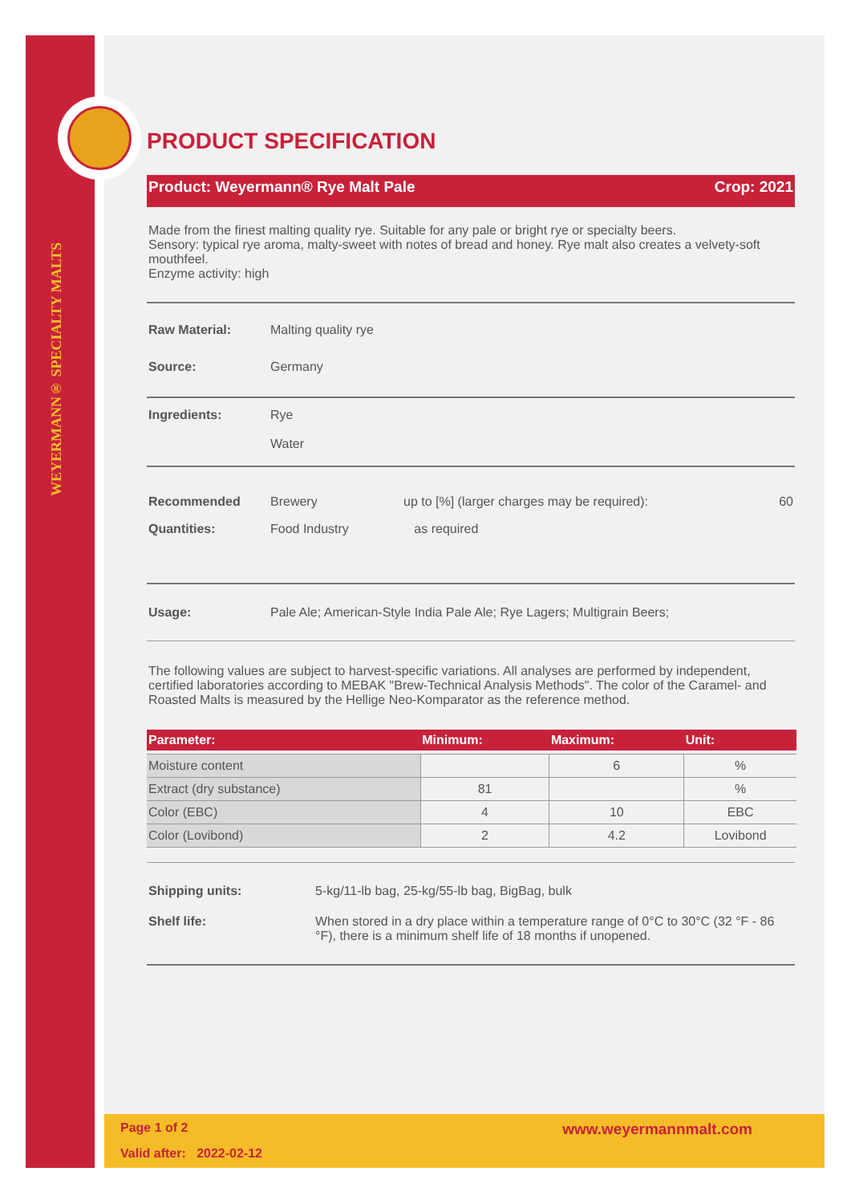WEYERMANN® SPECIALTY MALTS
PRODUCT SPECIFICATION
Product: Weyermann® Rye Malt Pale Crop: 2021
Made from the finest malting quality rye. Suitable for any pale or bright rye or specialty beers.
Sensory: typical rye aroma, malty-sweet with notes of bread and honey. Rye malt also creates a velvety-soft mouthfeel.
Enzyme activity: high
Raw Material: Malting quality rye
Source: Germany
Ingredients: Rye
Water
Recommended Quantities: Brewery
Food Industry up to [%] (larger charges may be required):
as required 60
Usage: Pale Ale; American-Style India Pale Ale; Rye Lagers; Multigrain Beers;
The following values are subject to harvest-specific variations. All analyses are performed by independent, certified laboratories according to MEBAK "Brew-Technical Analysis Methods". The color of the Caramel- and Roasted Malts is measured by the Hellige Neo-Komparator as the reference method.
| Parameter: | Minimum: | Maximum: | Unit: |
| --- | --- | --- | --- |
| Moisture content | | 6 | % |
| Extract (dry substance) | 81 | | % |
| Color (EBC) | 4 | 10 | EBC |
| Color (Lovibond) | 2 | 4.2 | Lovibond |
Shipping units: 5-kg/11-lb bag, 25-kg/55-lb bag, BigBag, bulk
Shelf life: When stored in a dry place within a temperature range of 0°C to 30°C (32 °F - 86 °F), there is a minimum shelf life of 18 months if unopened.
Page 1 of 2 www.weyermannmalt.com
Valid after: 2022-02-12